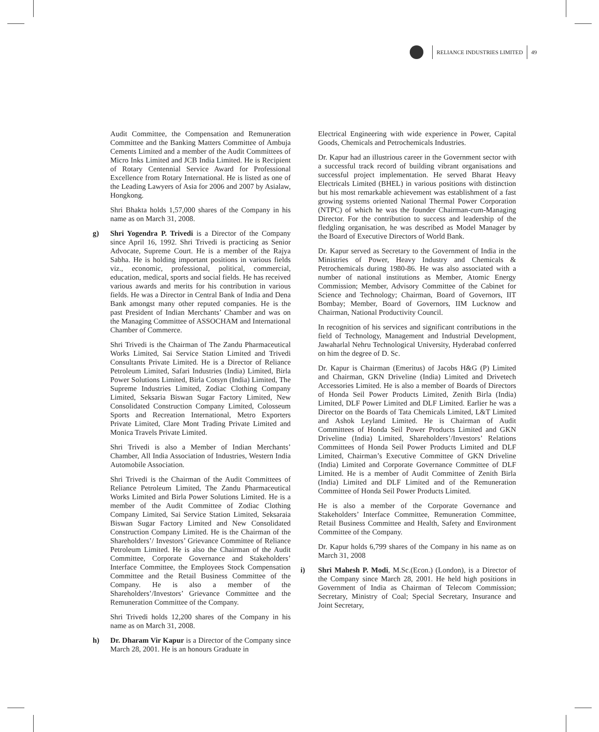RELIANCE INDUSTRIES LIMITED 49
Audit Committee, the Compensation and Remuneration Committee and the Banking Matters Committee of Ambuja Cements Limited and a member of the Audit Committees of Micro Inks Limited and JCB India Limited. He is Recipient of Rotary Centennial Service Award for Professional Excellence from Rotary International. He is listed as one of the Leading Lawyers of Asia for 2006 and 2007 by Asialaw, Hongkong.
Shri Bhakta holds 1,57,000 shares of the Company in his name as on March 31, 2008.
g) Shri Yogendra P. Trivedi is a Director of the Company since April 16, 1992. Shri Trivedi is practicing as Senior Advocate, Supreme Court. He is a member of the Rajya Sabha. He is holding important positions in various fields viz., economic, professional, political, commercial, education, medical, sports and social fields. He has received various awards and merits for his contribution in various fields. He was a Director in Central Bank of India and Dena Bank amongst many other reputed companies. He is the past President of Indian Merchants’ Chamber and was on the Managing Committee of ASSOCHAM and International Chamber of Commerce.
Shri Trivedi is the Chairman of The Zandu Pharmaceutical Works Limited, Sai Service Station Limited and Trivedi Consultants Private Limited. He is a Director of Reliance Petroleum Limited, Safari Industries (India) Limited, Birla Power Solutions Limited, Birla Cotsyn (India) Limited, The Supreme Industries Limited, Zodiac Clothing Company Limited, Seksaria Biswan Sugar Factory Limited, New Consolidated Construction Company Limited, Colosseum Sports and Recreation International, Metro Exporters Private Limited, Clare Mont Trading Private Limited and Monica Travels Private Limited.
Shri Trivedi is also a Member of Indian Merchants’ Chamber, All India Association of Industries, Western India Automobile Association.
Shri Trivedi is the Chairman of the Audit Committees of Reliance Petroleum Limited, The Zandu Pharmaceutical Works Limited and Birla Power Solutions Limited. He is a member of the Audit Committee of Zodiac Clothing Company Limited, Sai Service Station Limited, Seksaraia Biswan Sugar Factory Limited and New Consolidated Construction Company Limited. He is the Chairman of the Shareholders’/ Investors’ Grievance Committee of Reliance Petroleum Limited. He is also the Chairman of the Audit Committee, Corporate Governance and Stakeholders’ Interface Committee, the Employees Stock Compensation Committee and the Retail Business Committee of the Company. He is also a member of the Shareholders’/Investors’ Grievance Committee and the Remuneration Committee of the Company.
Shri Trivedi holds 12,200 shares of the Company in his name as on March 31, 2008.
h) Dr. Dharam Vir Kapur is a Director of the Company since March 28, 2001. He is an honours Graduate in
Electrical Engineering with wide experience in Power, Capital Goods, Chemicals and Petrochemicals Industries.
Dr. Kapur had an illustrious career in the Government sector with a successful track record of building vibrant organisations and successful project implementation. He served Bharat Heavy Electricals Limited (BHEL) in various positions with distinction but his most remarkable achievement was establishment of a fast growing systems oriented National Thermal Power Corporation (NTPC) of which he was the founder Chairman-cum-Managing Director. For the contribution to success and leadership of the fledgling organisation, he was described as Model Manager by the Board of Executive Directors of World Bank.
Dr. Kapur served as Secretary to the Government of India in the Ministries of Power, Heavy Industry and Chemicals & Petrochemicals during 1980-86. He was also associated with a number of national institutions as Member, Atomic Energy Commission; Member, Advisory Committee of the Cabinet for Science and Technology; Chairman, Board of Governors, IIT Bombay; Member, Board of Governors, IIM Lucknow and Chairman, National Productivity Council.
In recognition of his services and significant contributions in the field of Technology, Management and Industrial Development, Jawaharlal Nehru Technological University, Hyderabad conferred on him the degree of D. Sc.
Dr. Kapur is Chairman (Emeritus) of Jacobs H&G (P) Limited and Chairman, GKN Driveline (India) Limited and Drivetech Accessories Limited. He is also a member of Boards of Directors of Honda Seil Power Products Limited, Zenith Birla (India) Limited, DLF Power Limited and DLF Limited. Earlier he was a Director on the Boards of Tata Chemicals Limited, L&T Limited and Ashok Leyland Limited. He is Chairman of Audit Committees of Honda Seil Power Products Limited and GKN Driveline (India) Limited, Shareholders’/Investors’ Relations Committees of Honda Seil Power Products Limited and DLF Limited, Chairman’s Executive Committee of GKN Driveline (India) Limited and Corporate Governance Committee of DLF Limited. He is a member of Audit Committee of Zenith Birla (India) Limited and DLF Limited and of the Remuneration Committee of Honda Seil Power Products Limited.
He is also a member of the Corporate Governance and Stakeholders’ Interface Committee, Remuneration Committee, Retail Business Committee and Health, Safety and Environment Committee of the Company.
Dr. Kapur holds 6,799 shares of the Company in his name as on March 31, 2008
i) Shri Mahesh P. Modi, M.Sc.(Econ.) (London), is a Director of the Company since March 28, 2001. He held high positions in Government of India as Chairman of Telecom Commission; Secretary, Ministry of Coal; Special Secretary, Insurance and Joint Secretary,